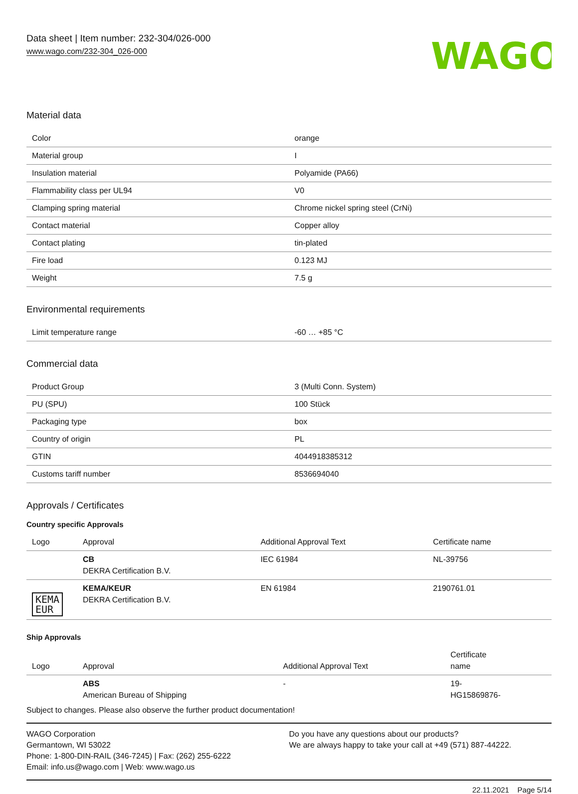Data sheet | Item number: 232-304/026-000
www.wago.com/232-304_026-000
WAGO
Material data
| Color | orange |
| Material group | I |
| Insulation material | Polyamide (PA66) |
| Flammability class per UL94 | V0 |
| Clamping spring material | Chrome nickel spring steel (CrNi) |
| Contact material | Copper alloy |
| Contact plating | tin-plated |
| Fire load | 0.123 MJ |
| Weight | 7.5 g |
Environmental requirements
| Limit temperature range | -60 … +85 °C |
Commercial data
| Product Group | 3 (Multi Conn. System) |
| PU (SPU) | 100 Stück |
| Packaging type | box |
| Country of origin | PL |
| GTIN | 4044918385312 |
| Customs tariff number | 8536694040 |
Approvals / Certificates
Country specific Approvals
| Logo | Approval | Additional Approval Text | Certificate name |
| --- | --- | --- | --- |
| | CB DEKRA Certification B.V. | IEC 61984 | NL-39756 |
| KEMA EUR | KEMA/KEUR DEKRA Certification B.V. | EN 61984 | 2190761.01 |
Ship Approvals
| Logo | Approval | Additional Approval Text | Certificate name |
| --- | --- | --- | --- |
| | ABS American Bureau of Shipping | - | 19- HG15869876- |
Subject to changes. Please also observe the further product documentation!
WAGO Corporation
Germantown, WI 53022
Phone: 1-800-DIN-RAIL (346-7245) | Fax: (262) 255-6222
Email: info.us@wago.com | Web: www.wago.us
Do you have any questions about our products?
We are always happy to take your call at +49 (571) 887-44222.
22.11.2021 Page 5/14